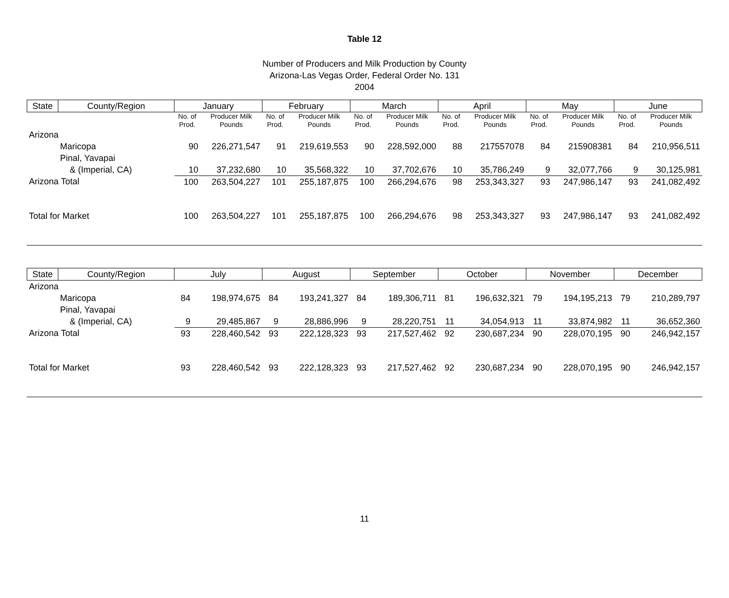Table 12
Number of Producers and Milk Production by County
Arizona-Las Vegas Order, Federal Order No. 131
2004
| State | County/Region | January | | February | | March | | April | | May | | June | |
| --- | --- | --- | --- | --- | --- | --- | --- | --- | --- | --- | --- | --- | --- |
| | | No. of Prod. | Producer Milk Pounds | No. of Prod. | Producer Milk Pounds | No. of Prod. | Producer Milk Pounds | No. of Prod. | Producer Milk Pounds | No. of Prod. | Producer Milk Pounds | No. of Prod. | Producer Milk Pounds |
| Arizona | | | | | | | | | | | | | |
| | Maricopa | 90 | 226,271,547 | 91 | 219,619,553 | 90 | 228,592,000 | 88 | 217557078 | 84 | 215908381 | 84 | 210,956,511 |
| | Pinal, Yavapai | | | | | | | | | | | | |
| | & (Imperial, CA) | 10 | 37,232,680 | 10 | 35,568,322 | 10 | 37,702,676 | 10 | 35,786,249 | 9 | 32,077,766 | 9 | 30,125,981 |
| Arizona Total | | 100 | 263,504,227 | 101 | 255,187,875 | 100 | 266,294,676 | 98 | 253,343,327 | 93 | 247,986,147 | 93 | 241,082,492 |
| Total for Market | | 100 | 263,504,227 | 101 | 255,187,875 | 100 | 266,294,676 | 98 | 253,343,327 | 93 | 247,986,147 | 93 | 241,082,492 |
| State | County/Region | July | | August | | September | | October | | November | | December | |
| --- | --- | --- | --- | --- | --- | --- | --- | --- | --- | --- | --- | --- | --- |
| Arizona | | | | | | | | | | | | | |
| | Maricopa | 84 | 198,974,675 | 84 | 193,241,327 | 84 | 189,306,711 | 81 | 196,632,321 | 79 | 194,195,213 | 79 | 210,289,797 |
| | Pinal, Yavapai | | | | | | | | | | | | |
| | & (Imperial, CA) | 9 | 29,485,867 | 9 | 28,886,996 | 9 | 28,220,751 | 11 | 34,054,913 | 11 | 33,874,982 | 11 | 36,652,360 |
| Arizona Total | | 93 | 228,460,542 | 93 | 222,128,323 | 93 | 217,527,462 | 92 | 230,687,234 | 90 | 228,070,195 | 90 | 246,942,157 |
| Total for Market | | 93 | 228,460,542 | 93 | 222,128,323 | 93 | 217,527,462 | 92 | 230,687,234 | 90 | 228,070,195 | 90 | 246,942,157 |
11